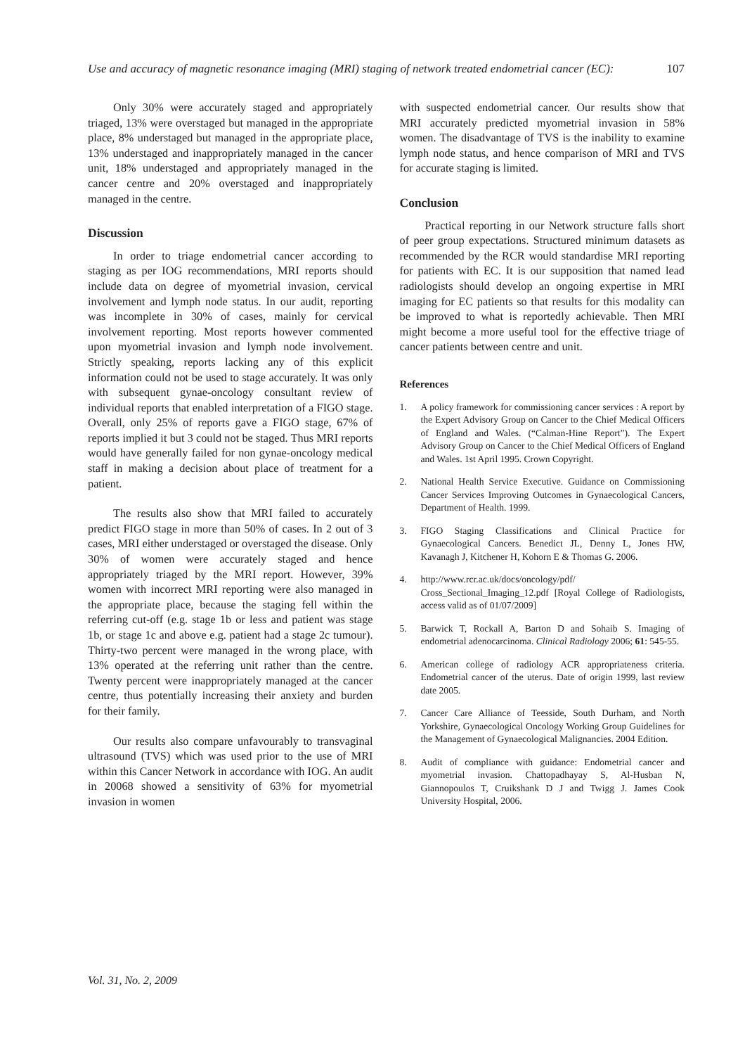Use and accuracy of magnetic resonance imaging (MRI) staging of network treated endometrial cancer (EC): 107
Only 30% were accurately staged and appropriately triaged, 13% were overstaged but managed in the appropriate place, 8% understaged but managed in the appropriate place, 13% understaged and inappropriately managed in the cancer unit, 18% understaged and appropriately managed in the cancer centre and 20% overstaged and inappropriately managed in the centre.
Discussion
In order to triage endometrial cancer according to staging as per IOG recommendations, MRI reports should include data on degree of myometrial invasion, cervical involvement and lymph node status. In our audit, reporting was incomplete in 30% of cases, mainly for cervical involvement reporting. Most reports however commented upon myometrial invasion and lymph node involvement. Strictly speaking, reports lacking any of this explicit information could not be used to stage accurately. It was only with subsequent gynae-oncology consultant review of individual reports that enabled interpretation of a FIGO stage. Overall, only 25% of reports gave a FIGO stage, 67% of reports implied it but 3 could not be staged. Thus MRI reports would have generally failed for non gynae-oncology medical staff in making a decision about place of treatment for a patient.
The results also show that MRI failed to accurately predict FIGO stage in more than 50% of cases. In 2 out of 3 cases, MRI either understaged or overstaged the disease. Only 30% of women were accurately staged and hence appropriately triaged by the MRI report. However, 39% women with incorrect MRI reporting were also managed in the appropriate place, because the staging fell within the referring cut-off (e.g. stage 1b or less and patient was stage 1b, or stage 1c and above e.g. patient had a stage 2c tumour). Thirty-two percent were managed in the wrong place, with 13% operated at the referring unit rather than the centre. Twenty percent were inappropriately managed at the cancer centre, thus potentially increasing their anxiety and burden for their family.
Our results also compare unfavourably to transvaginal ultrasound (TVS) which was used prior to the use of MRI within this Cancer Network in accordance with IOG. An audit in 20068 showed a sensitivity of 63% for myometrial invasion in women
with suspected endometrial cancer. Our results show that MRI accurately predicted myometrial invasion in 58% women. The disadvantage of TVS is the inability to examine lymph node status, and hence comparison of MRI and TVS for accurate staging is limited.
Conclusion
Practical reporting in our Network structure falls short of peer group expectations. Structured minimum datasets as recommended by the RCR would standardise MRI reporting for patients with EC. It is our supposition that named lead radiologists should develop an ongoing expertise in MRI imaging for EC patients so that results for this modality can be improved to what is reportedly achievable. Then MRI might become a more useful tool for the effective triage of cancer patients between centre and unit.
References
1. A policy framework for commissioning cancer services : A report by the Expert Advisory Group on Cancer to the Chief Medical Officers of England and Wales. (“Calman-Hine Report”). The Expert Advisory Group on Cancer to the Chief Medical Officers of England and Wales. 1st April 1995. Crown Copyright.
2. National Health Service Executive. Guidance on Commissioning Cancer Services Improving Outcomes in Gynaecological Cancers, Department of Health. 1999.
3. FIGO Staging Classifications and Clinical Practice for Gynaecological Cancers. Benedict JL, Denny L, Jones HW, Kavanagh J, Kitchener H, Kohorn E & Thomas G. 2006.
4. http://www.rcr.ac.uk/docs/oncology/pdf/ Cross_Sectional_Imaging_12.pdf [Royal College of Radiologists, access valid as of 01/07/2009]
5. Barwick T, Rockall A, Barton D and Sohaib S. Imaging of endometrial adenocarcinoma. Clinical Radiology 2006; 61: 545-55.
6. American college of radiology ACR appropriateness criteria. Endometrial cancer of the uterus. Date of origin 1999, last review date 2005.
7. Cancer Care Alliance of Teesside, South Durham, and North Yorkshire, Gynaecological Oncology Working Group Guidelines for the Management of Gynaecological Malignancies. 2004 Edition.
8. Audit of compliance with guidance: Endometrial cancer and myometrial invasion. Chattopadhayay S, Al-Husban N, Giannopoulos T, Cruikshank D J and Twigg J. James Cook University Hospital, 2006.
Vol. 31, No. 2, 2009